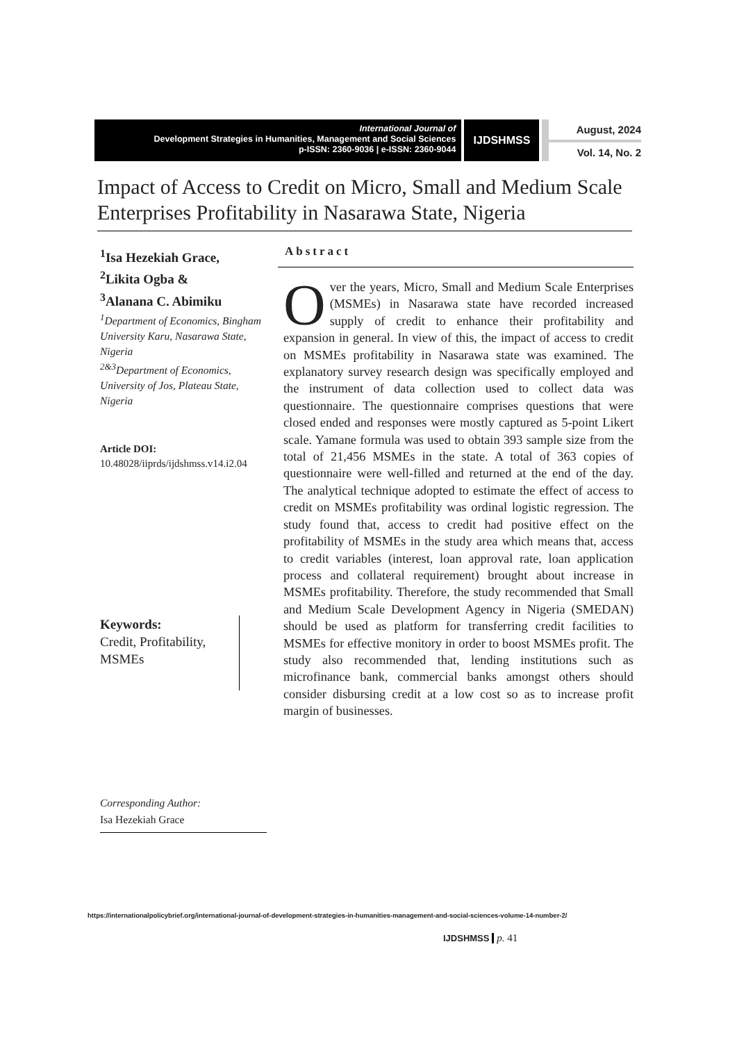International Journal of
Development Strategies in Humanities, Management and Social Sciences
p-ISSN: 2360-9036 | e-ISSN: 2360-9044
IJDSHMSS
August, 2024
Vol. 14, No. 2
Impact of Access to Credit on Micro, Small and Medium Scale Enterprises Profitability in Nasarawa State, Nigeria
<sup>1</sup> Isa Hezekiah Grace,
<sup>2</sup> Likita Ogba &
<sup>3</sup> Alanana C. Abimiku
<sup>1</sup> Department of Economics, Bingham University Karu, Nasarawa State, Nigeria
<sup>2&3</sup>Department of Economics, University of Jos, Plateau State, Nigeria
Article DOI:
10.48028/iiprds/ijdshmss.v14.i2.04
Keywords:
Credit, Profitability, MSMEs
Corresponding Author:
Isa Hezekiah Grace
Abstract
Over the years, Micro, Small and Medium Scale Enterprises (MSMEs) in Nasarawa state have recorded increased supply of credit to enhance their profitability and expansion in general. In view of this, the impact of access to credit on MSMEs profitability in Nasarawa state was examined. The explanatory survey research design was specifically employed and the instrument of data collection used to collect data was questionnaire. The questionnaire comprises questions that were closed ended and responses were mostly captured as 5-point Likert scale. Yamane formula was used to obtain 393 sample size from the total of 21,456 MSMEs in the state. A total of 363 copies of questionnaire were well-filled and returned at the end of the day. The analytical technique adopted to estimate the effect of access to credit on MSMEs profitability was ordinal logistic regression. The study found that, access to credit had positive effect on the profitability of MSMEs in the study area which means that, access to credit variables (interest, loan approval rate, loan application process and collateral requirement) brought about increase in MSMEs profitability. Therefore, the study recommended that Small and Medium Scale Development Agency in Nigeria (SMEDAN) should be used as platform for transferring credit facilities to MSMEs for effective monitory in order to boost MSMEs profit. The study also recommended that, lending institutions such as microfinance bank, commercial banks amongst others should consider disbursing credit at a low cost so as to increase profit margin of businesses.
https://internationalpolicybrief.org/international-journal-of-development-strategies-in-humanities-management-and-social-sciences-volume-14-number-2/
IJDSHMSS p. 41